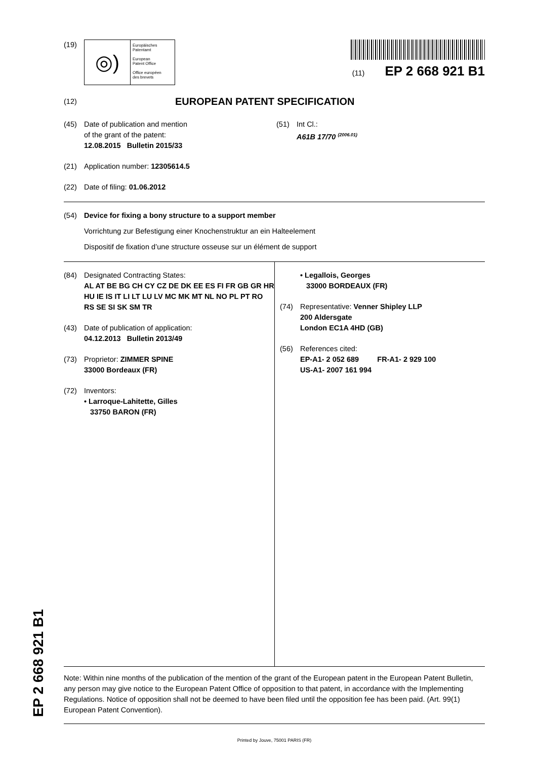EP 2 668 921 B1
(19)
◎)
Europäisches
Patentamt
European
Patent Office
Office européen
des brevets
(11) EP 2 668 921 B1
(12)
EUROPEAN PATENT SPECIFICATION
(45) Date of publication and mention
of the grant of the patent:
12.08.2015 Bulletin 2015/33
(51) Int Cl.:
A61B 17/70 <sup>(2006.01)</sup>
(21) Application number: 12305614.5
(22) Date of filing: 01.06.2012
(54) Device for fixing a bony structure to a support member
Vorrichtung zur Befestigung einer Knochenstruktur an ein Halteelement
Dispositif de fixation d’une structure osseuse sur un élément de support
(84) Designated Contracting States:
AL AT BE BG CH CY CZ DE DK EE ES FI FR GB GR HR HU IE IS IT LI LT LU LV MC MK MT NL NO PL PT RO RS SE SI SK SM TR
(43) Date of publication of application:
04.12.2013 Bulletin 2013/49
(73) Proprietor: ZIMMER SPINE
33000 Bordeaux (FR)
(72) Inventors:
• Larroque-Lahitette, Gilles
33750 BARON (FR)
• Legallois, Georges
33000 BORDEAUX (FR)
(74) Representative: Venner Shipley LLP
200 Aldersgate
London EC1A 4HD (GB)
(56) References cited:
EP-A1- 2 052 689 FR-A1- 2 929 100
US-A1- 2007 161 994
Note: Within nine months of the publication of the mention of the grant of the European patent in the European Patent Bulletin, any person may give notice to the European Patent Office of opposition to that patent, in accordance with the Implementing Regulations. Notice of opposition shall not be deemed to have been filed until the opposition fee has been paid. (Art. 99(1) European Patent Convention).
Printed by Jouve, 75001 PARIS (FR)